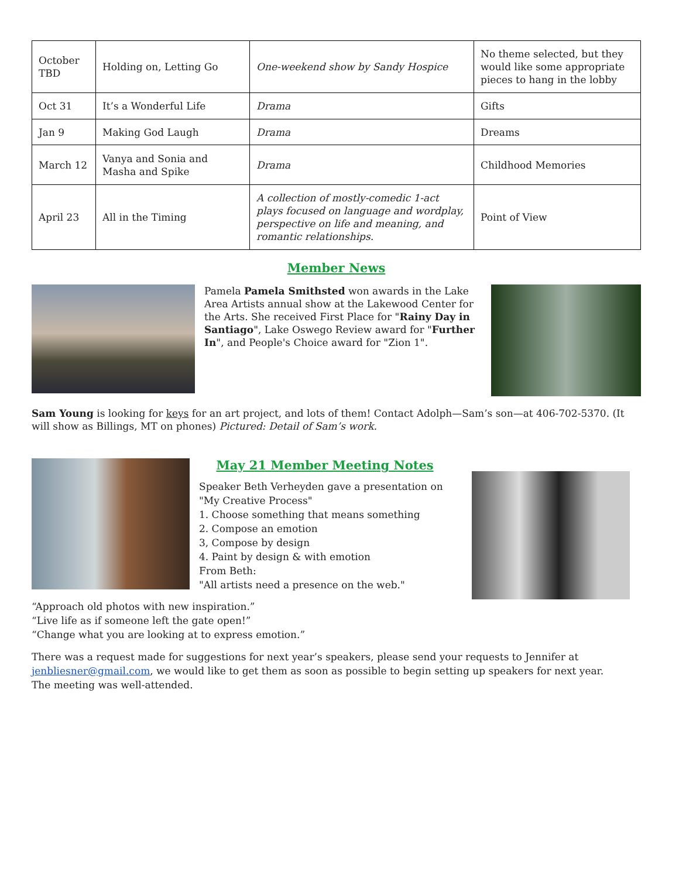| October TBD | Holding on, Letting Go | One-weekend show by Sandy Hospice | No theme selected, but they would like some appropriate pieces to hang in the lobby |
| Oct 31 | It’s a Wonderful Life | Drama | Gifts |
| Jan 9 | Making God Laugh | Drama | Dreams |
| March 12 | Vanya and Sonia and Masha and Spike | Drama | Childhood Memories |
| April 23 | All in the Timing | A collection of mostly-comedic 1-act plays focused on language and wordplay, perspective on life and meaning, and romantic relationships. | Point of View |
Member News
Pamela Pamela Smithsted won awards in the Lake Area Artists annual show at the Lakewood Center for the Arts. She received First Place for "Rainy Day in Santiago", Lake Oswego Review award for "Further In", and People's Choice award for "Zion 1".
Sam Young is looking for keys for an art project, and lots of them! Contact Adolph—Sam’s son—at 406-702-5370. (It will show as Billings, MT on phones) Pictured: Detail of Sam’s work.
May 21 Member Meeting Notes
Speaker Beth Verheyden gave a presentation on "My Creative Process"
1. Choose something that means something
2. Compose an emotion
3, Compose by design
4. Paint by design & with emotion
From Beth:
"All artists need a presence on the web."
“Approach old photos with new inspiration.”
“Live life as if someone left the gate open!”
“Change what you are looking at to express emotion.”
There was a request made for suggestions for next year’s speakers, please send your requests to Jennifer at jenbliesner@gmail.com, we would like to get them as soon as possible to begin setting up speakers for next year.
The meeting was well-attended.